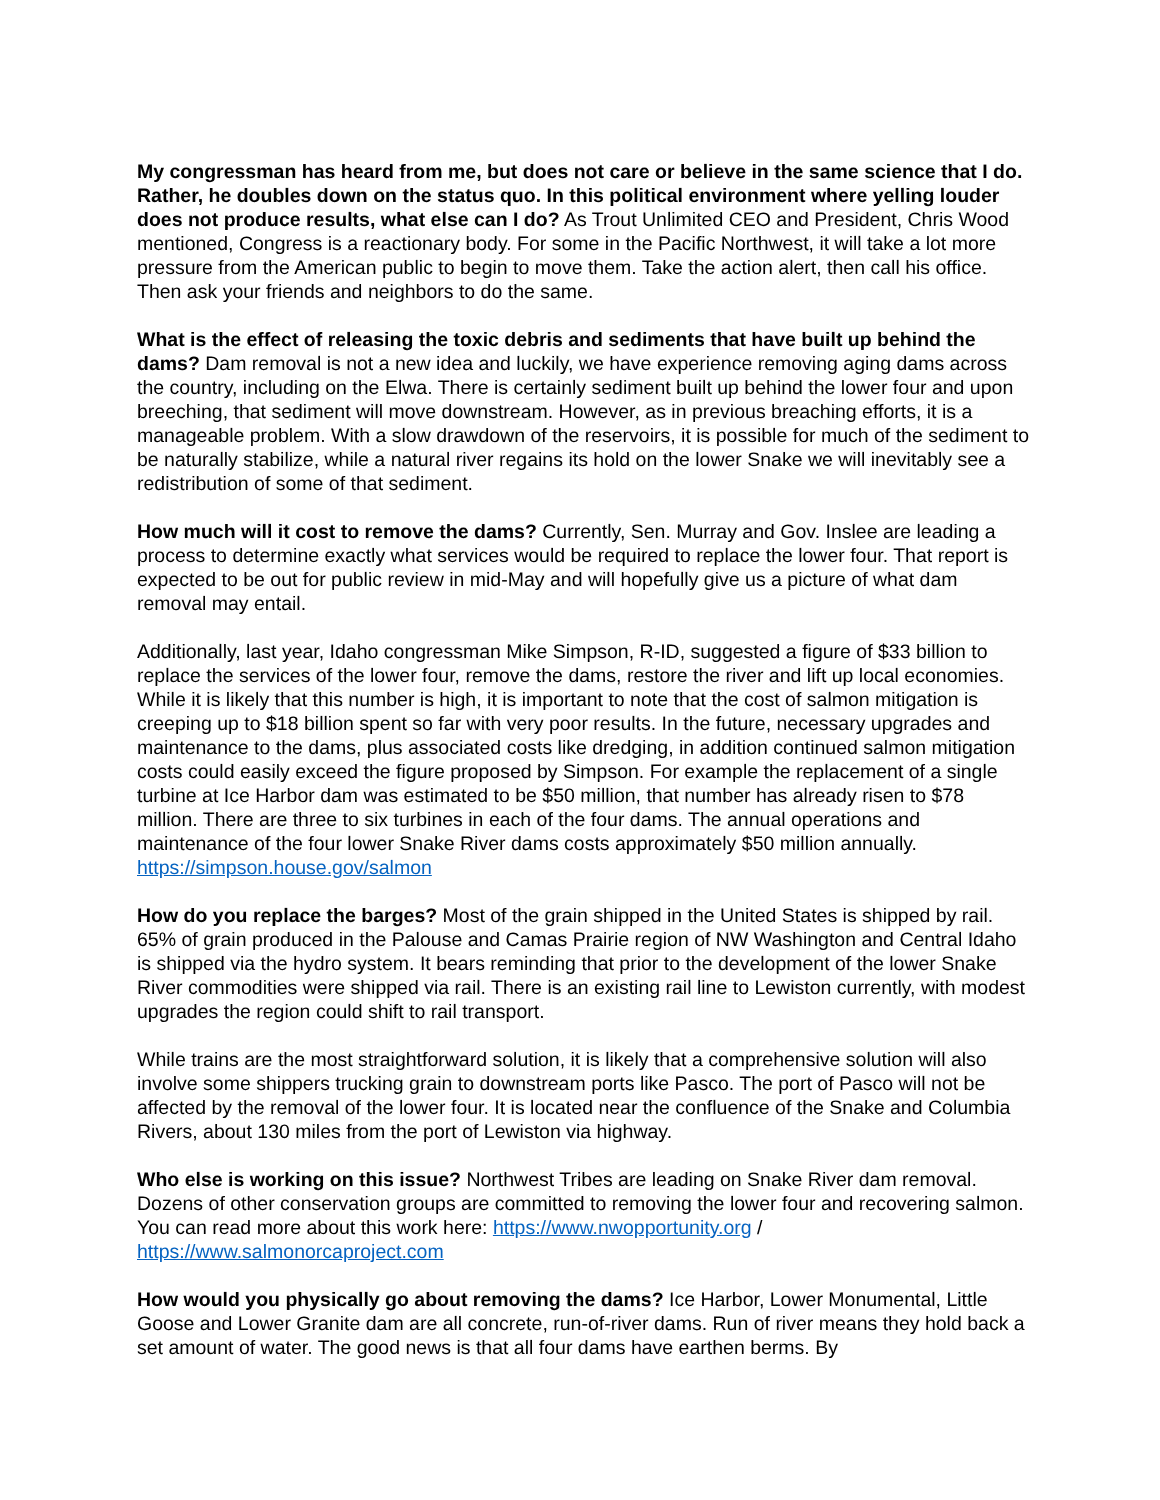My congressman has heard from me, but does not care or believe in the same science that I do. Rather, he doubles down on the status quo. In this political environment where yelling louder does not produce results, what else can I do? As Trout Unlimited CEO and President, Chris Wood mentioned, Congress is a reactionary body. For some in the Pacific Northwest, it will take a lot more pressure from the American public to begin to move them. Take the action alert, then call his office. Then ask your friends and neighbors to do the same.
What is the effect of releasing the toxic debris and sediments that have built up behind the dams? Dam removal is not a new idea and luckily, we have experience removing aging dams across the country, including on the Elwa. There is certainly sediment built up behind the lower four and upon breeching, that sediment will move downstream. However, as in previous breaching efforts, it is a manageable problem. With a slow drawdown of the reservoirs, it is possible for much of the sediment to be naturally stabilize, while a natural river regains its hold on the lower Snake we will inevitably see a redistribution of some of that sediment.
How much will it cost to remove the dams? Currently, Sen. Murray and Gov. Inslee are leading a process to determine exactly what services would be required to replace the lower four. That report is expected to be out for public review in mid-May and will hopefully give us a picture of what dam removal may entail.
Additionally, last year, Idaho congressman Mike Simpson, R-ID, suggested a figure of $33 billion to replace the services of the lower four, remove the dams, restore the river and lift up local economies. While it is likely that this number is high, it is important to note that the cost of salmon mitigation is creeping up to $18 billion spent so far with very poor results. In the future, necessary upgrades and maintenance to the dams, plus associated costs like dredging, in addition continued salmon mitigation costs could easily exceed the figure proposed by Simpson. For example the replacement of a single turbine at Ice Harbor dam was estimated to be $50 million, that number has already risen to $78 million. There are three to six turbines in each of the four dams. The annual operations and maintenance of the four lower Snake River dams costs approximately $50 million annually. https://simpson.house.gov/salmon
How do you replace the barges? Most of the grain shipped in the United States is shipped by rail. 65% of grain produced in the Palouse and Camas Prairie region of NW Washington and Central Idaho is shipped via the hydro system. It bears reminding that prior to the development of the lower Snake River commodities were shipped via rail. There is an existing rail line to Lewiston currently, with modest upgrades the region could shift to rail transport.
While trains are the most straightforward solution, it is likely that a comprehensive solution will also involve some shippers trucking grain to downstream ports like Pasco. The port of Pasco will not be affected by the removal of the lower four. It is located near the confluence of the Snake and Columbia Rivers, about 130 miles from the port of Lewiston via highway.
Who else is working on this issue? Northwest Tribes are leading on Snake River dam removal. Dozens of other conservation groups are committed to removing the lower four and recovering salmon. You can read more about this work here: https://www.nwopportunity.org / https://www.salmonorcaproject.com
How would you physically go about removing the dams? Ice Harbor, Lower Monumental, Little Goose and Lower Granite dam are all concrete, run-of-river dams. Run of river means they hold back a set amount of water. The good news is that all four dams have earthen berms. By